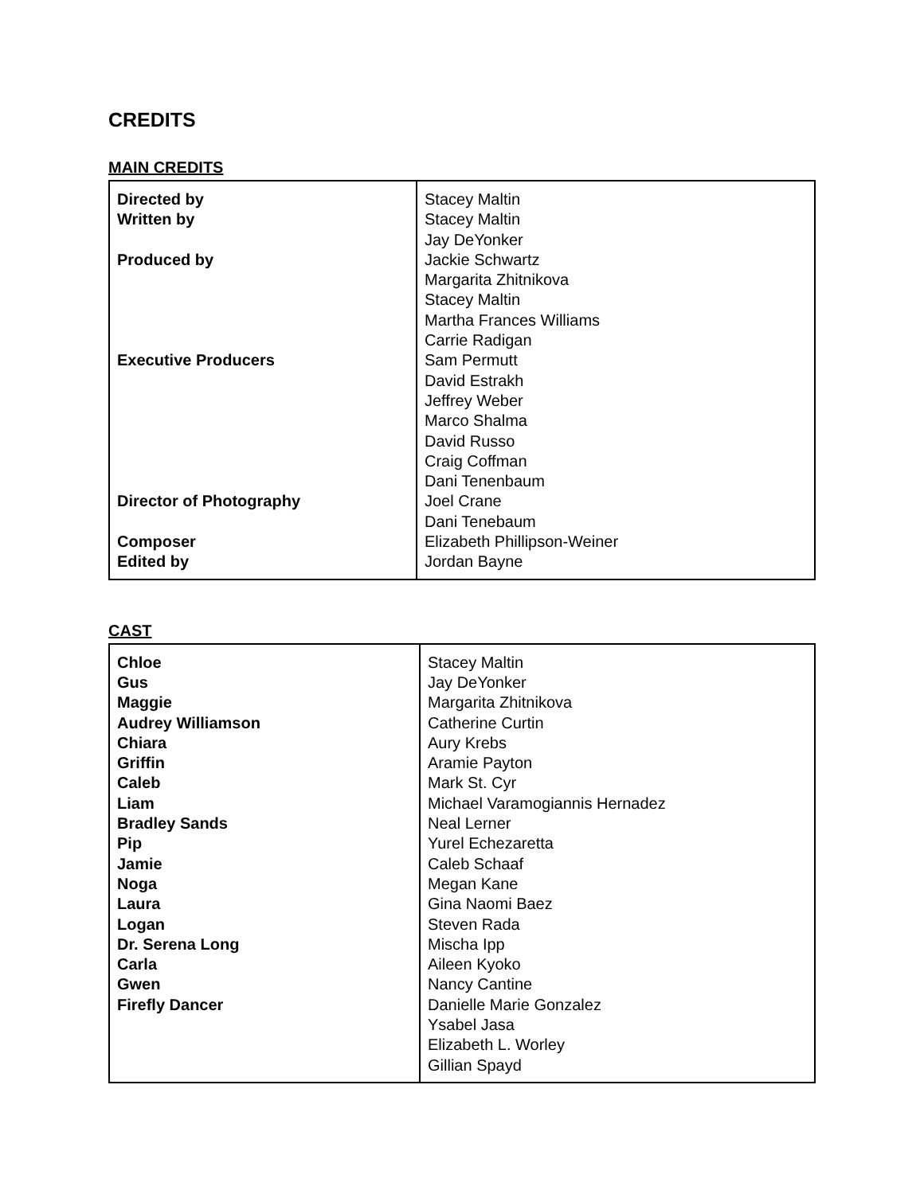CREDITS
MAIN CREDITS
| Directed by Written by Produced by Executive Producers Director of Photography Composer Edited by | Stacey Maltin Stacey Maltin Jay DeYonker Jackie Schwartz Margarita Zhitnikova Stacey Maltin Martha Frances Williams Carrie Radigan Sam Permutt David Estrakh Jeffrey Weber Marco Shalma David Russo Craig Coffman Dani Tenenbaum Joel Crane Dani Tenebaum Elizabeth Phillipson-Weiner Jordan Bayne |
CAST
| Chloe Gus Maggie Audrey Williamson Chiara Griffin Caleb Liam Bradley Sands Pip Jamie Noga Laura Logan Dr. Serena Long Carla Gwen Firefly Dancer | Stacey Maltin Jay DeYonker Margarita Zhitnikova Catherine Curtin Aury Krebs Aramie Payton Mark St. Cyr Michael Varamogiannis Hernadez Neal Lerner Yurel Echezaretta Caleb Schaaf Megan Kane Gina Naomi Baez Steven Rada Mischa Ipp Aileen Kyoko Nancy Cantine Danielle Marie Gonzalez Ysabel Jasa Elizabeth L. Worley Gillian Spayd |